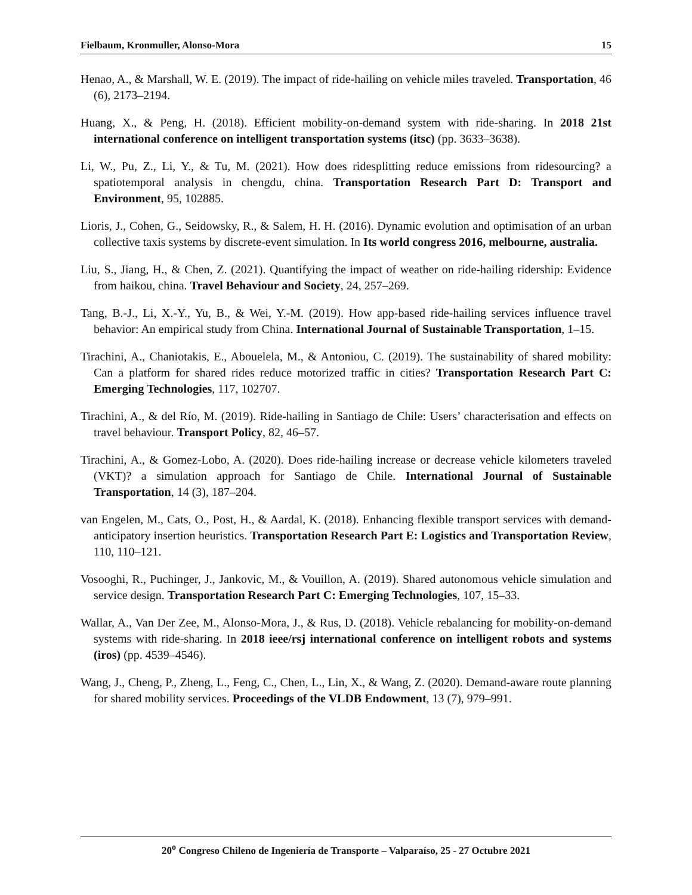Fielbaum, Kronmuller, Alonso-Mora 15
Henao, A., & Marshall, W. E. (2019). The impact of ride-hailing on vehicle miles traveled. Transportation, 46 (6), 2173–2194.
Huang, X., & Peng, H. (2018). Efficient mobility-on-demand system with ride-sharing. In 2018 21st international conference on intelligent transportation systems (itsc) (pp. 3633–3638).
Li, W., Pu, Z., Li, Y., & Tu, M. (2021). How does ridesplitting reduce emissions from ridesourcing? a spatiotemporal analysis in chengdu, china. Transportation Research Part D: Transport and Environment, 95, 102885.
Lioris, J., Cohen, G., Seidowsky, R., & Salem, H. H. (2016). Dynamic evolution and optimisation of an urban collective taxis systems by discrete-event simulation. In Its world congress 2016, melbourne, australia.
Liu, S., Jiang, H., & Chen, Z. (2021). Quantifying the impact of weather on ride-hailing ridership: Evidence from haikou, china. Travel Behaviour and Society, 24, 257–269.
Tang, B.-J., Li, X.-Y., Yu, B., & Wei, Y.-M. (2019). How app-based ride-hailing services influence travel behavior: An empirical study from China. International Journal of Sustainable Transportation, 1–15.
Tirachini, A., Chaniotakis, E., Abouelela, M., & Antoniou, C. (2019). The sustainability of shared mobility: Can a platform for shared rides reduce motorized traffic in cities? Transportation Research Part C: Emerging Technologies, 117, 102707.
Tirachini, A., & del Río, M. (2019). Ride-hailing in Santiago de Chile: Users’ characterisation and effects on travel behaviour. Transport Policy, 82, 46–57.
Tirachini, A., & Gomez-Lobo, A. (2020). Does ride-hailing increase or decrease vehicle kilometers traveled (VKT)? a simulation approach for Santiago de Chile. International Journal of Sustainable Transportation, 14 (3), 187–204.
van Engelen, M., Cats, O., Post, H., & Aardal, K. (2018). Enhancing flexible transport services with demand-anticipatory insertion heuristics. Transportation Research Part E: Logistics and Transportation Review, 110, 110–121.
Vosooghi, R., Puchinger, J., Jankovic, M., & Vouillon, A. (2019). Shared autonomous vehicle simulation and service design. Transportation Research Part C: Emerging Technologies, 107, 15–33.
Wallar, A., Van Der Zee, M., Alonso-Mora, J., & Rus, D. (2018). Vehicle rebalancing for mobility-on-demand systems with ride-sharing. In 2018 ieee/rsj international conference on intelligent robots and systems (iros) (pp. 4539–4546).
Wang, J., Cheng, P., Zheng, L., Feng, C., Chen, L., Lin, X., & Wang, Z. (2020). Demand-aware route planning for shared mobility services. Proceedings of the VLDB Endowment, 13 (7), 979–991.
20<sup>o</sup> Congreso Chileno de Ingeniería de Transporte – Valparaíso, 25 - 27 Octubre 2021